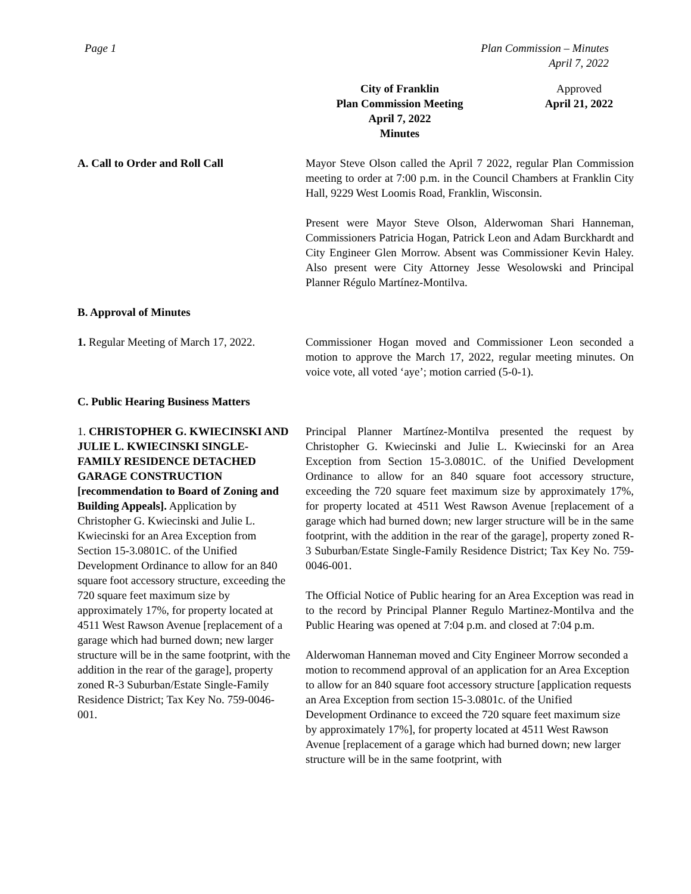Page 1 Plan Commission – Minutes
April 7, 2022
City of Franklin
Plan Commission Meeting
April 7, 2022
Minutes
Approved
April 21, 2022
A. Call to Order and Roll Call Mayor Steve Olson called the April 7 2022, regular Plan Commission meeting to order at 7:00 p.m. in the Council Chambers at Franklin City Hall, 9229 West Loomis Road, Franklin, Wisconsin.
Present were Mayor Steve Olson, Alderwoman Shari Hanneman, Commissioners Patricia Hogan, Patrick Leon and Adam Burckhardt and City Engineer Glen Morrow. Absent was Commissioner Kevin Haley. Also present were City Attorney Jesse Wesolowski and Principal Planner Régulo Martínez-Montilva.
B. Approval of Minutes
1. Regular Meeting of March 17, 2022.
Commissioner Hogan moved and Commissioner Leon seconded a motion to approve the March 17, 2022, regular meeting minutes. On voice vote, all voted ‘aye’; motion carried (5-0-1).
C. Public Hearing Business Matters
1. CHRISTOPHER G. KWIECINSKI AND JULIE L. KWIECINSKI SINGLE-FAMILY RESIDENCE DETACHED GARAGE CONSTRUCTION [recommendation to Board of Zoning and Building Appeals]. Application by Christopher G. Kwiecinski and Julie L. Kwiecinski for an Area Exception from Section 15-3.0801C. of the Unified Development Ordinance to allow for an 840 square foot accessory structure, exceeding the 720 square feet maximum size by approximately 17%, for property located at 4511 West Rawson Avenue [replacement of a garage which had burned down; new larger structure will be in the same footprint, with the addition in the rear of the garage], property zoned R-3 Suburban/Estate Single-Family Residence District; Tax Key No. 759-0046-001.
Principal Planner Martínez-Montilva presented the request by Christopher G. Kwiecinski and Julie L. Kwiecinski for an Area Exception from Section 15-3.0801C. of the Unified Development Ordinance to allow for an 840 square foot accessory structure, exceeding the 720 square feet maximum size by approximately 17%, for property located at 4511 West Rawson Avenue [replacement of a garage which had burned down; new larger structure will be in the same footprint, with the addition in the rear of the garage], property zoned R-3 Suburban/Estate Single-Family Residence District; Tax Key No. 759-0046-001.
The Official Notice of Public hearing for an Area Exception was read in to the record by Principal Planner Regulo Martinez-Montilva and the Public Hearing was opened at 7:04 p.m. and closed at 7:04 p.m.
Alderwoman Hanneman moved and City Engineer Morrow seconded a motion to recommend approval of an application for an Area Exception to allow for an 840 square foot accessory structure [application requests an Area Exception from section 15-3.0801c. of the Unified Development Ordinance to exceed the 720 square feet maximum size by approximately 17%], for property located at 4511 West Rawson Avenue [replacement of a garage which had burned down; new larger structure will be in the same footprint, with